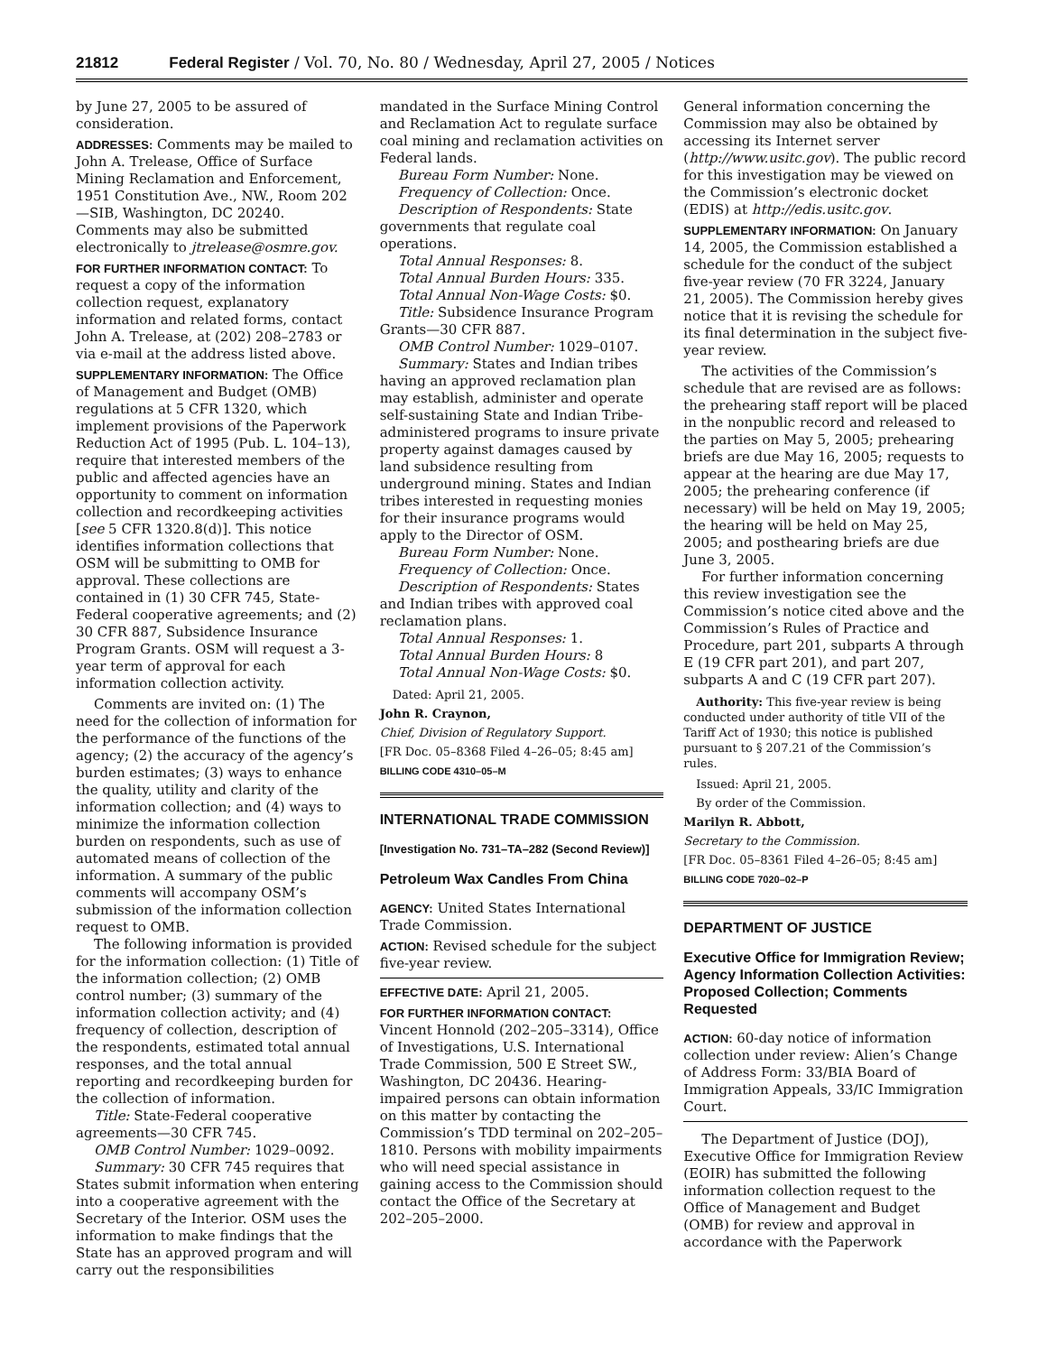21812 Federal Register / Vol. 70, No. 80 / Wednesday, April 27, 2005 / Notices
by June 27, 2005 to be assured of consideration.
ADDRESSES: Comments may be mailed to John A. Trelease, Office of Surface Mining Reclamation and Enforcement, 1951 Constitution Ave., NW., Room 202—SIB, Washington, DC 20240. Comments may also be submitted electronically to jtrelease@osmre.gov.
FOR FURTHER INFORMATION CONTACT: To request a copy of the information collection request, explanatory information and related forms, contact John A. Trelease, at (202) 208–2783 or via e-mail at the address listed above.
SUPPLEMENTARY INFORMATION: The Office of Management and Budget (OMB) regulations at 5 CFR 1320, which implement provisions of the Paperwork Reduction Act of 1995 (Pub. L. 104–13), require that interested members of the public and affected agencies have an opportunity to comment on information collection and recordkeeping activities [see 5 CFR 1320.8(d)]. This notice identifies information collections that OSM will be submitting to OMB for approval. These collections are contained in (1) 30 CFR 745, State-Federal cooperative agreements; and (2) 30 CFR 887, Subsidence Insurance Program Grants. OSM will request a 3-year term of approval for each information collection activity.
Comments are invited on: (1) The need for the collection of information for the performance of the functions of the agency; (2) the accuracy of the agency’s burden estimates; (3) ways to enhance the quality, utility and clarity of the information collection; and (4) ways to minimize the information collection burden on respondents, such as use of automated means of collection of the information. A summary of the public comments will accompany OSM’s submission of the information collection request to OMB.
The following information is provided for the information collection: (1) Title of the information collection; (2) OMB control number; (3) summary of the information collection activity; and (4) frequency of collection, description of the respondents, estimated total annual responses, and the total annual reporting and recordkeeping burden for the collection of information.
Title: State-Federal cooperative agreements—30 CFR 745.
OMB Control Number: 1029–0092.
Summary: 30 CFR 745 requires that States submit information when entering into a cooperative agreement with the Secretary of the Interior. OSM uses the information to make findings that the State has an approved program and will carry out the responsibilities
mandated in the Surface Mining Control and Reclamation Act to regulate surface coal mining and reclamation activities on Federal lands.
Bureau Form Number: None.
Frequency of Collection: Once.
Description of Respondents: State governments that regulate coal operations.
Total Annual Responses: 8.
Total Annual Burden Hours: 335.
Total Annual Non-Wage Costs: $0.
Title: Subsidence Insurance Program Grants—30 CFR 887.
OMB Control Number: 1029–0107.
Summary: States and Indian tribes having an approved reclamation plan may establish, administer and operate self-sustaining State and Indian Tribe-administered programs to insure private property against damages caused by land subsidence resulting from underground mining. States and Indian tribes interested in requesting monies for their insurance programs would apply to the Director of OSM.
Bureau Form Number: None.
Frequency of Collection: Once.
Description of Respondents: States and Indian tribes with approved coal reclamation plans.
Total Annual Responses: 1.
Total Annual Burden Hours: 8
Total Annual Non-Wage Costs: $0.
Dated: April 21, 2005.
John R. Craynon,
Chief, Division of Regulatory Support.
[FR Doc. 05–8368 Filed 4–26–05; 8:45 am]
BILLING CODE 4310–05–M
INTERNATIONAL TRADE COMMISSION
[Investigation No. 731–TA–282 (Second Review)]
Petroleum Wax Candles From China
AGENCY: United States International Trade Commission.
ACTION: Revised schedule for the subject five-year review.
EFFECTIVE DATE: April 21, 2005.
FOR FURTHER INFORMATION CONTACT: Vincent Honnold (202–205–3314), Office of Investigations, U.S. International Trade Commission, 500 E Street SW., Washington, DC 20436. Hearing-impaired persons can obtain information on this matter by contacting the Commission’s TDD terminal on 202–205–1810. Persons with mobility impairments who will need special assistance in gaining access to the Commission should contact the Office of the Secretary at 202–205–2000.
General information concerning the Commission may also be obtained by accessing its Internet server (http://www.usitc.gov). The public record for this investigation may be viewed on the Commission’s electronic docket (EDIS) at http://edis.usitc.gov.
SUPPLEMENTARY INFORMATION: On January 14, 2005, the Commission established a schedule for the conduct of the subject five-year review (70 FR 3224, January 21, 2005). The Commission hereby gives notice that it is revising the schedule for its final determination in the subject five-year review.
The activities of the Commission’s schedule that are revised are as follows: the prehearing staff report will be placed in the nonpublic record and released to the parties on May 5, 2005; prehearing briefs are due May 16, 2005; requests to appear at the hearing are due May 17, 2005; the prehearing conference (if necessary) will be held on May 19, 2005; the hearing will be held on May 25, 2005; and posthearing briefs are due June 3, 2005.
For further information concerning this review investigation see the Commission’s notice cited above and the Commission’s Rules of Practice and Procedure, part 201, subparts A through E (19 CFR part 201), and part 207, subparts A and C (19 CFR part 207).
Authority: This five-year review is being conducted under authority of title VII of the Tariff Act of 1930; this notice is published pursuant to § 207.21 of the Commission’s rules.
Issued: April 21, 2005.
By order of the Commission.
Marilyn R. Abbott,
Secretary to the Commission.
[FR Doc. 05–8361 Filed 4–26–05; 8:45 am]
BILLING CODE 7020–02–P
DEPARTMENT OF JUSTICE
Executive Office for Immigration Review; Agency Information Collection Activities: Proposed Collection; Comments Requested
ACTION: 60-day notice of information collection under review: Alien’s Change of Address Form: 33/BIA Board of Immigration Appeals, 33/IC Immigration Court.
The Department of Justice (DOJ), Executive Office for Immigration Review (EOIR) has submitted the following information collection request to the Office of Management and Budget (OMB) for review and approval in accordance with the Paperwork